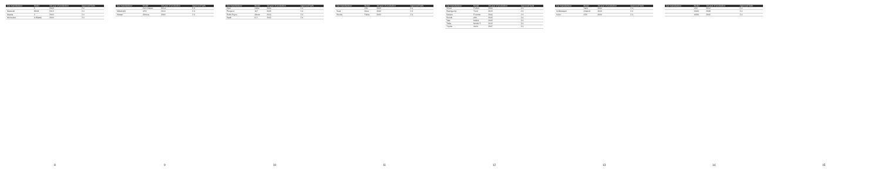| Car manufacturer | Model | 1st year of production | Approved fuels |
| --- | --- | --- | --- |
| | 6 | 2003 | 2.4 |
| Maserati | Ghibli | 2013 | 2.4 |
| Mazda | 2 | 2003 | 2.4 |
| Mercedes | A-Klasse | 2004 | 2.4 |
8
| Car manufacturer | Model | 1st year of production | Approved fuels |
| --- | --- | --- | --- |
| | GLA-klasse | 2014 | 2.4 |
| Mitsubishi | ASX | 2010 | 2.4 |
| Nissan | Almera | 2000 | 2.4 |
9
| Car manufacturer | Model | 1st year of production | Approved fuels |
| --- | --- | --- | --- |
| Opel | Astra | 2000 | 2.4 |
| Peugeot | 107 | 2005 | 2.4 |
| Rolls Royce | Ghost | 2010 | 2.4 |
| Saab | 9-3 | 2002 | 2.4 |
10
| Car manufacturer | Model | 1st year of production | Approved fuels |
| --- | --- | --- | --- |
| | Clio | 2005 | 2.4 |
| Seat | Ibiza | 2002 | 2.4 |
| Skoda | Fabia | 2000 | 2.4 |
11
| Car manufacturer | Model | 1st year of production | Approved fuels |
| --- | --- | --- | --- |
| Smart | Fortwo | 2000 | 2.4 |
| Ssangyong | Tivoli | 2015 | 2.4 |
| Subaru | Forester | 2002 | 2.4 |
| Suzuki | Alto | 2002 | 2.4 |
| Tata | Indica | 2003 | 2.4 |
| Tesla | Model S | 2012 | 2.4 |
| Toyota | Auris | 2007 | 2.4 |
12
| Car manufacturer | Model | 1st year of production | Approved fuels |
| --- | --- | --- | --- |
| | Yaris | 2000 | 2.4 |
| Volkswagen | Amarok | 2010 | 2.4 |
| Volvo | C30 | 2006 | 2.4 |
13
| Car manufacturer | Model | 1st year of production | Approved fuels |
| --- | --- | --- | --- |
| | V40 | 2012 | 2.4 |
| | XC60 | 2008 | 2.4 |
| | XC90 | 2002 | 2.4 |
14
15